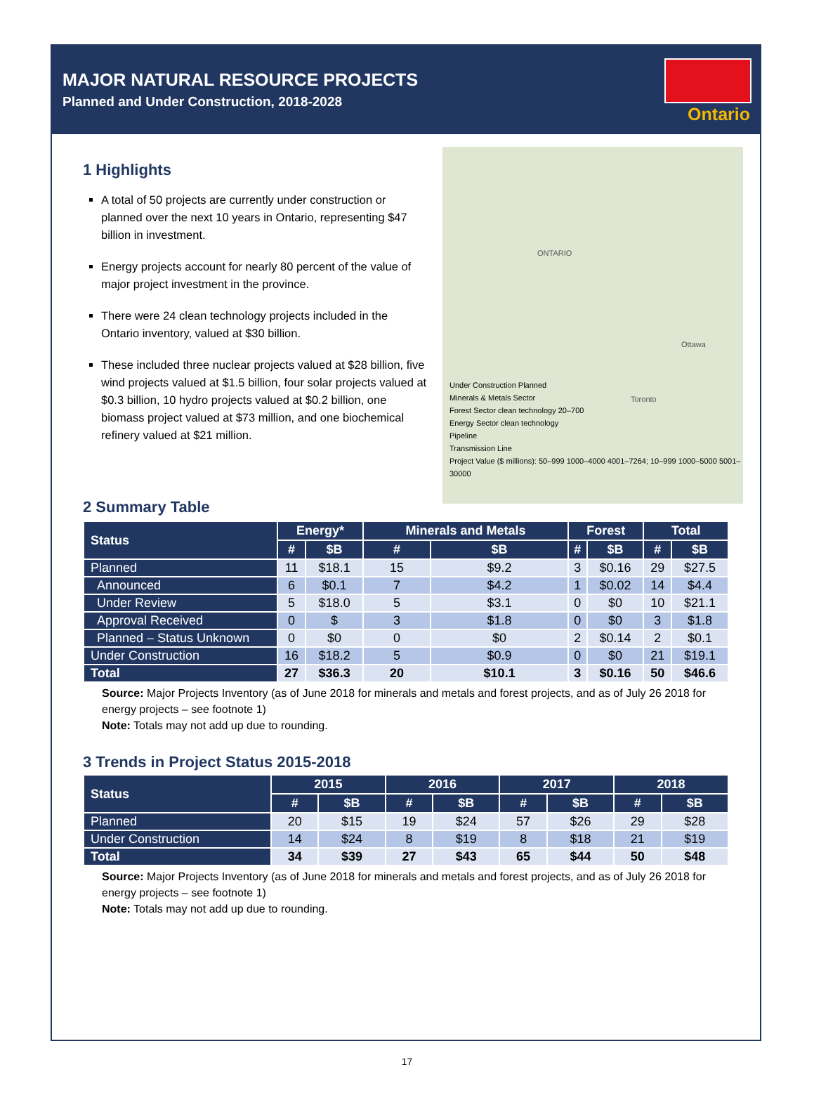MAJOR NATURAL RESOURCE PROJECTS
Planned and Under Construction, 2018-2028
Ontario
1 Highlights
A total of 50 projects are currently under construction or planned over the next 10 years in Ontario, representing $47 billion in investment.
Energy projects account for nearly 80 percent of the value of major project investment in the province.
There were 24 clean technology projects included in the Ontario inventory, valued at $30 billion.
These included three nuclear projects valued at $28 billion, five wind projects valued at $1.5 billion, four solar projects valued at $0.3 billion, 10 hydro projects valued at $0.2 billion, one biomass project valued at $73 million, and one biochemical refinery valued at $21 million.
ONTARIO
Ottawa
Toronto
Under Construction Planned
Minerals & Metals Sector
Forest Sector clean technology 20–700
Energy Sector clean technology
Pipeline
Transmission Line
Project Value ($ millions): 50–999 1000–4000 4001–7264; 10–999 1000–5000 5001–30000
2 Summary Table
| Status | Energy* | | Minerals and Metals | | Forest | | Total | |
| --- | --- | --- | --- | --- | --- | --- | --- | --- |
| | # | $B | # | $B | # | $B | # | $B |
| Planned | 11 | $18.1 | 15 | $9.2 | 3 | $0.16 | 29 | $27.5 |
| Announced | 6 | $0.1 | 7 | $4.2 | 1 | $0.02 | 14 | $4.4 |
| Under Review | 5 | $18.0 | 5 | $3.1 | 0 | $0 | 10 | $21.1 |
| Approval Received | 0 | $ | 3 | $1.8 | 0 | $0 | 3 | $1.8 |
| Planned – Status Unknown | 0 | $0 | 0 | $0 | 2 | $0.14 | 2 | $0.1 |
| Under Construction | 16 | $18.2 | 5 | $0.9 | 0 | $0 | 21 | $19.1 |
| Total | 27 | $36.3 | 20 | $10.1 | 3 | $0.16 | 50 | $46.6 |
Source: Major Projects Inventory (as of June 2018 for minerals and metals and forest projects, and as of July 26 2018 for energy projects – see footnote 1)
Note: Totals may not add up due to rounding.
3 Trends in Project Status 2015-2018
| Status | 2015 | | 2016 | | 2017 | | 2018 | |
| --- | --- | --- | --- | --- | --- | --- | --- | --- |
| | # | $B | # | $B | # | $B | # | $B |
| Planned | 20 | $15 | 19 | $24 | 57 | $26 | 29 | $28 |
| Under Construction | 14 | $24 | 8 | $19 | 8 | $18 | 21 | $19 |
| Total | 34 | $39 | 27 | $43 | 65 | $44 | 50 | $48 |
Source: Major Projects Inventory (as of June 2018 for minerals and metals and forest projects, and as of July 26 2018 for energy projects – see footnote 1)
Note: Totals may not add up due to rounding.
17